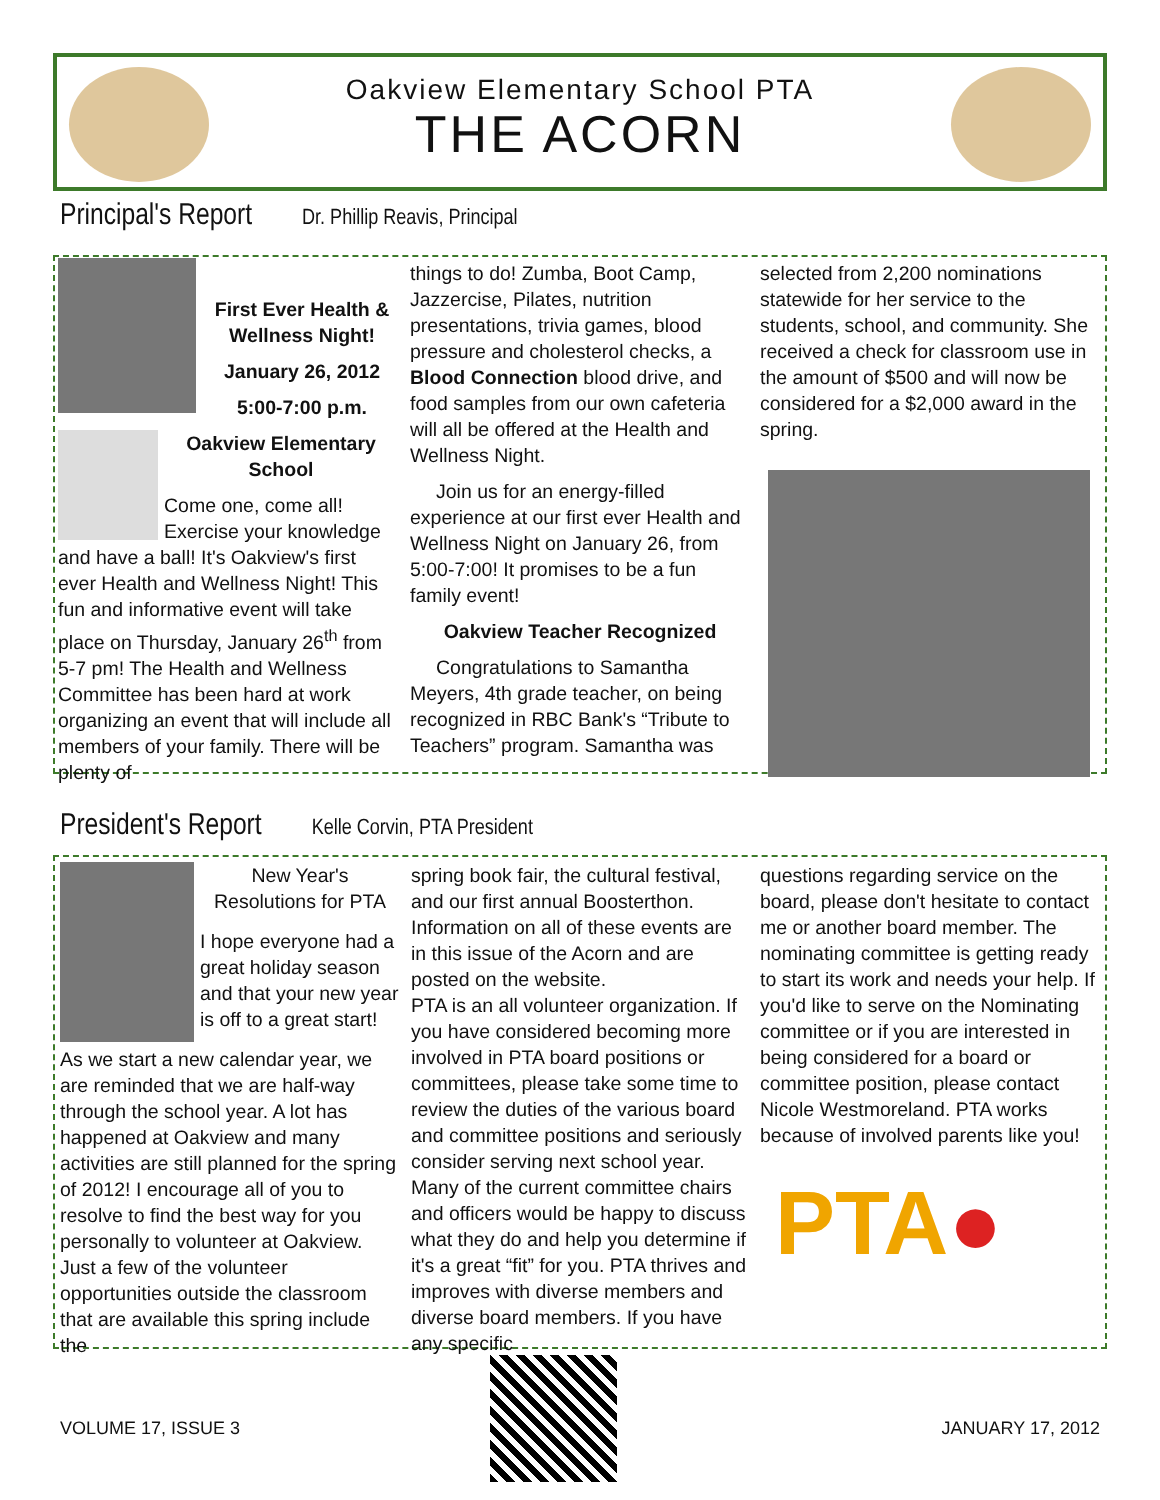Oakview Elementary School PTA
THE ACORN
Principal's Report Dr. Phillip Reavis, Principal
First Ever Health & Wellness Night!
January 26, 2012
5:00-7:00 p.m.
Oakview Elementary School
Come one, come all! Exercise your knowledge and have a ball! It's Oakview's first ever Health and Wellness Night! This fun and informative event will take place on Thursday, January 26<sup>th</sup> from 5-7 pm! The Health and Wellness Committee has been hard at work organizing an event that will include all members of your family. There will be plenty of
things to do! Zumba, Boot Camp, Jazzercise, Pilates, nutrition presentations, trivia games, blood pressure and cholesterol checks, a Blood Connection blood drive, and food samples from our own cafeteria will all be offered at the Health and Wellness Night.
Join us for an energy-filled experience at our first ever Health and Wellness Night on January 26, from 5:00-7:00! It promises to be a fun family event!
Oakview Teacher Recognized
Congratulations to Samantha Meyers, 4th grade teacher, on being recognized in RBC Bank's “Tribute to Teachers” program. Samantha was
selected from 2,200 nominations statewide for her service to the students, school, and community. She received a check for classroom use in the amount of $500 and will now be considered for a $2,000 award in the spring.
President's Report Kelle Corvin, PTA President
New Year's Resolutions for PTA
I hope everyone had a great holiday season and that your new year is off to a great start!
As we start a new calendar year, we are reminded that we are half-way through the school year. A lot has happened at Oakview and many activities are still planned for the spring of 2012! I encourage all of you to resolve to find the best way for you personally to volunteer at Oakview. Just a few of the volunteer opportunities outside the classroom that are available this spring include the
spring book fair, the cultural festival, and our first annual Boosterthon. Information on all of these events are in this issue of the Acorn and are posted on the website.
PTA is an all volunteer organization. If you have considered becoming more involved in PTA board positions or committees, please take some time to review the duties of the various board and committee positions and seriously consider serving next school year. Many of the current committee chairs and officers would be happy to discuss what they do and help you determine if it's a great “fit” for you. PTA thrives and improves with diverse members and diverse board members. If you have any specific
questions regarding service on the board, please don't hesitate to contact me or another board member. The nominating committee is getting ready to start its work and needs your help. If you'd like to serve on the Nominating committee or if you are interested in being considered for a board or committee position, please contact Nicole Westmoreland. PTA works because of involved parents like you!
PTA●
VOLUME 17, ISSUE 3 JANUARY 17, 2012